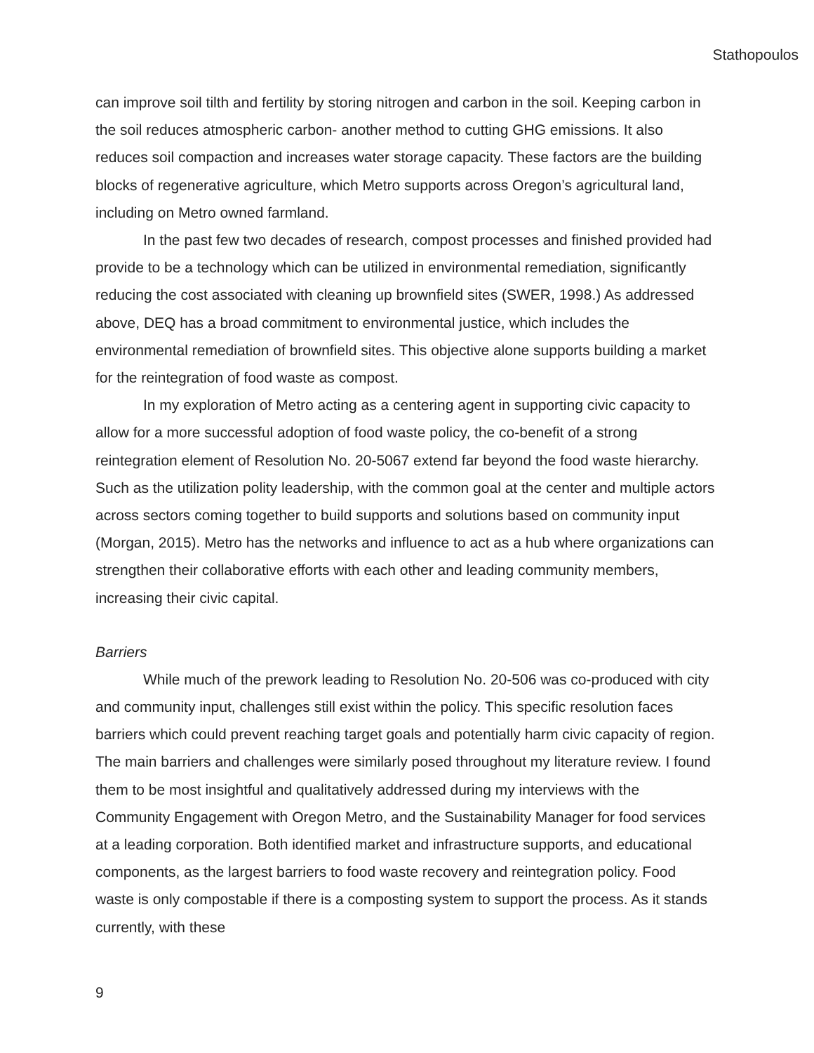Stathopoulos
can improve soil tilth and fertility by storing nitrogen and carbon in the soil. Keeping carbon in the soil reduces atmospheric carbon- another method to cutting GHG emissions. It also reduces soil compaction and increases water storage capacity. These factors are the building blocks of regenerative agriculture, which Metro supports across Oregon’s agricultural land, including on Metro owned farmland.
In the past few two decades of research, compost processes and finished provided had provide to be a technology which can be utilized in environmental remediation, significantly reducing the cost associated with cleaning up brownfield sites (SWER, 1998.) As addressed above, DEQ has a broad commitment to environmental justice, which includes the environmental remediation of brownfield sites. This objective alone supports building a market for the reintegration of food waste as compost.
In my exploration of Metro acting as a centering agent in supporting civic capacity to allow for a more successful adoption of food waste policy, the co-benefit of a strong reintegration element of Resolution No. 20-5067 extend far beyond the food waste hierarchy. Such as the utilization polity leadership, with the common goal at the center and multiple actors across sectors coming together to build supports and solutions based on community input (Morgan, 2015). Metro has the networks and influence to act as a hub where organizations can strengthen their collaborative efforts with each other and leading community members, increasing their civic capital.
Barriers
While much of the prework leading to Resolution No. 20-506 was co-produced with city and community input, challenges still exist within the policy. This specific resolution faces barriers which could prevent reaching target goals and potentially harm civic capacity of region. The main barriers and challenges were similarly posed throughout my literature review. I found them to be most insightful and qualitatively addressed during my interviews with the Community Engagement with Oregon Metro, and the Sustainability Manager for food services at a leading corporation. Both identified market and infrastructure supports, and educational components, as the largest barriers to food waste recovery and reintegration policy. Food waste is only compostable if there is a composting system to support the process. As it stands currently, with these
9